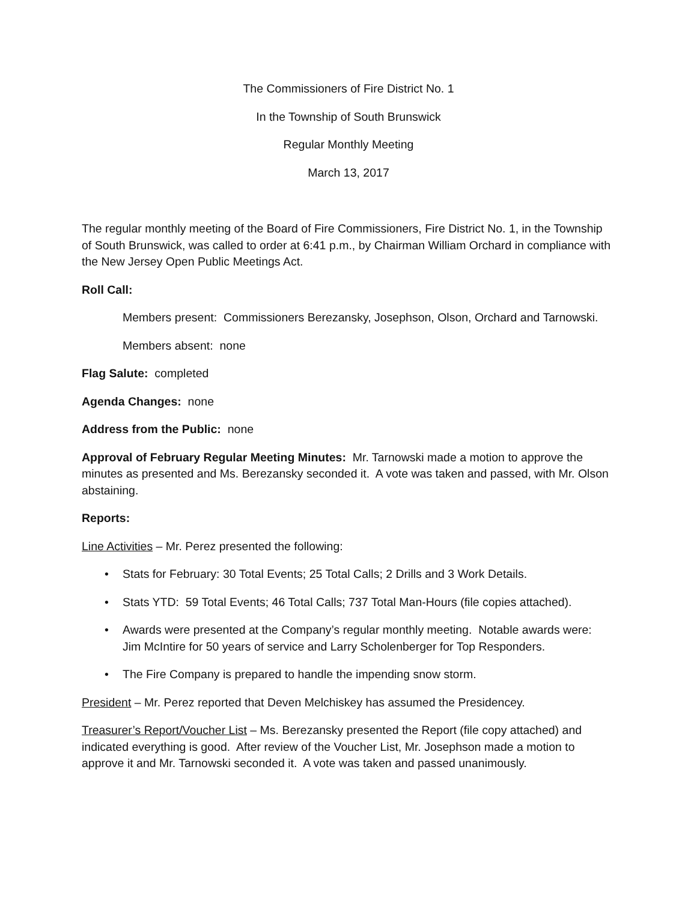The Commissioners of Fire District No. 1
In the Township of South Brunswick
Regular Monthly Meeting
March 13, 2017
The regular monthly meeting of the Board of Fire Commissioners, Fire District No. 1, in the Township of South Brunswick, was called to order at 6:41 p.m., by Chairman William Orchard in compliance with the New Jersey Open Public Meetings Act.
Roll Call:
Members present: Commissioners Berezansky, Josephson, Olson, Orchard and Tarnowski.
Members absent: none
Flag Salute: completed
Agenda Changes: none
Address from the Public: none
Approval of February Regular Meeting Minutes: Mr. Tarnowski made a motion to approve the minutes as presented and Ms. Berezansky seconded it. A vote was taken and passed, with Mr. Olson abstaining.
Reports:
Line Activities – Mr. Perez presented the following:
• Stats for February: 30 Total Events; 25 Total Calls; 2 Drills and 3 Work Details.
• Stats YTD: 59 Total Events; 46 Total Calls; 737 Total Man-Hours (file copies attached).
• Awards were presented at the Company’s regular monthly meeting. Notable awards were: Jim McIntire for 50 years of service and Larry Scholenberger for Top Responders.
• The Fire Company is prepared to handle the impending snow storm.
President – Mr. Perez reported that Deven Melchiskey has assumed the Presidencey.
Treasurer’s Report/Voucher List – Ms. Berezansky presented the Report (file copy attached) and indicated everything is good. After review of the Voucher List, Mr. Josephson made a motion to approve it and Mr. Tarnowski seconded it. A vote was taken and passed unanimously.